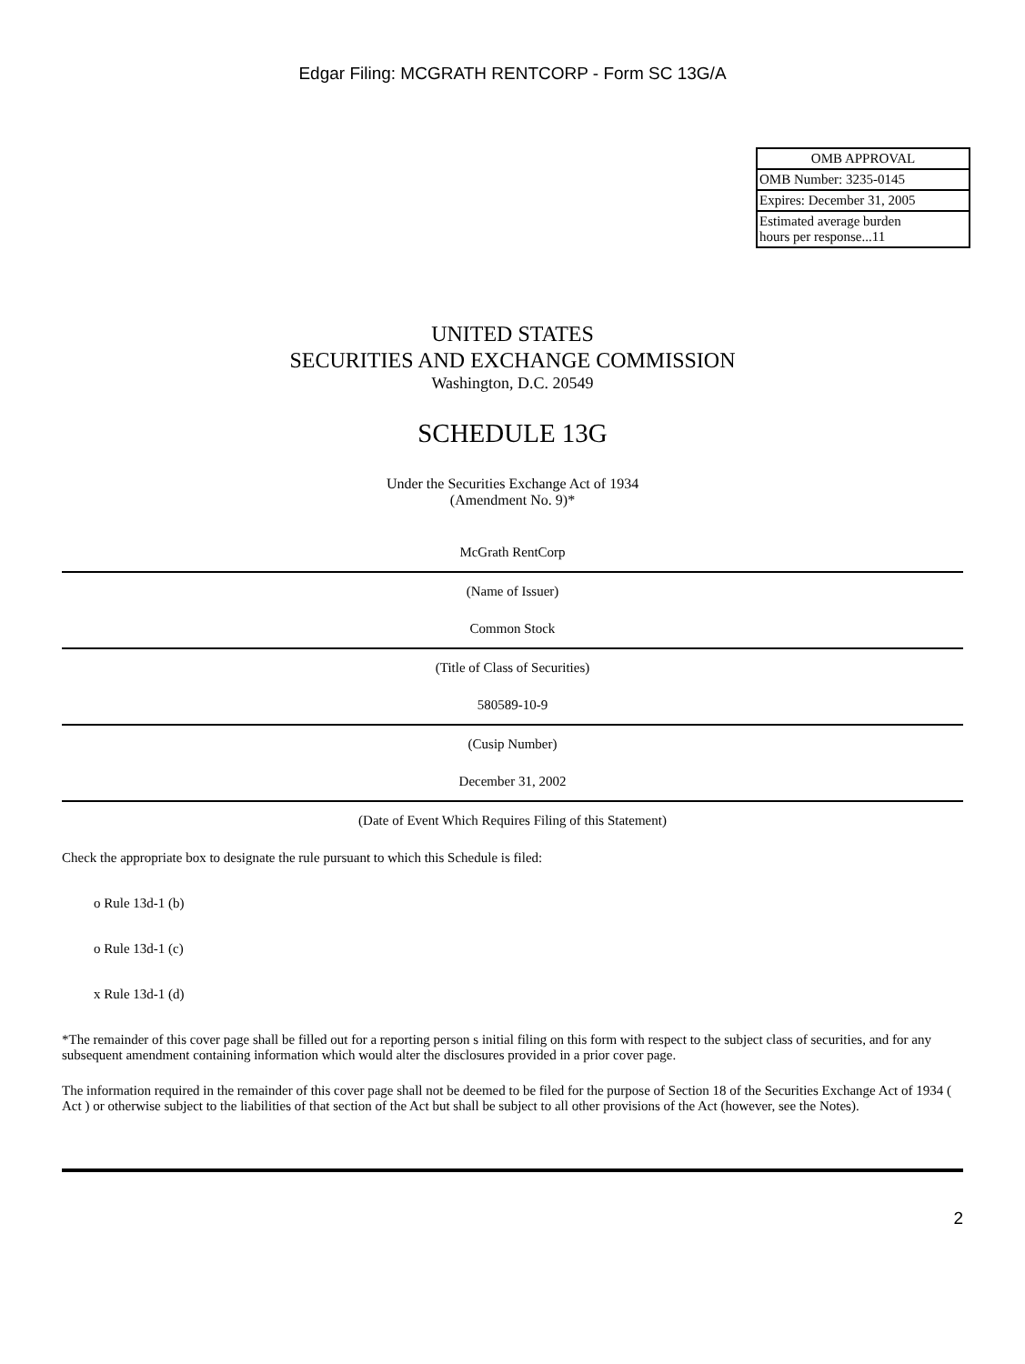Edgar Filing: MCGRATH RENTCORP - Form SC 13G/A
| OMB APPROVAL |
| OMB Number: 3235-0145 |
| Expires: December 31, 2005 |
| Estimated average burden hours per response...11 |
UNITED STATES
SECURITIES AND EXCHANGE COMMISSION
Washington, D.C. 20549
SCHEDULE 13G
Under the Securities Exchange Act of 1934
(Amendment No. 9)*
McGrath RentCorp
(Name of Issuer)
Common Stock
(Title of Class of Securities)
580589-10-9
(Cusip Number)
December 31, 2002
(Date of Event Which Requires Filing of this Statement)
Check the appropriate box to designate the rule pursuant to which this Schedule is filed:
o Rule 13d-1 (b)
o Rule 13d-1 (c)
x Rule 13d-1 (d)
*The remainder of this cover page shall be filled out for a reporting person s initial filing on this form with respect to the subject class of securities, and for any subsequent amendment containing information which would alter the disclosures provided in a prior cover page.
The information required in the remainder of this cover page shall not be deemed to be filed for the purpose of Section 18 of the Securities Exchange Act of 1934 ( Act ) or otherwise subject to the liabilities of that section of the Act but shall be subject to all other provisions of the Act (however, see the Notes).
2